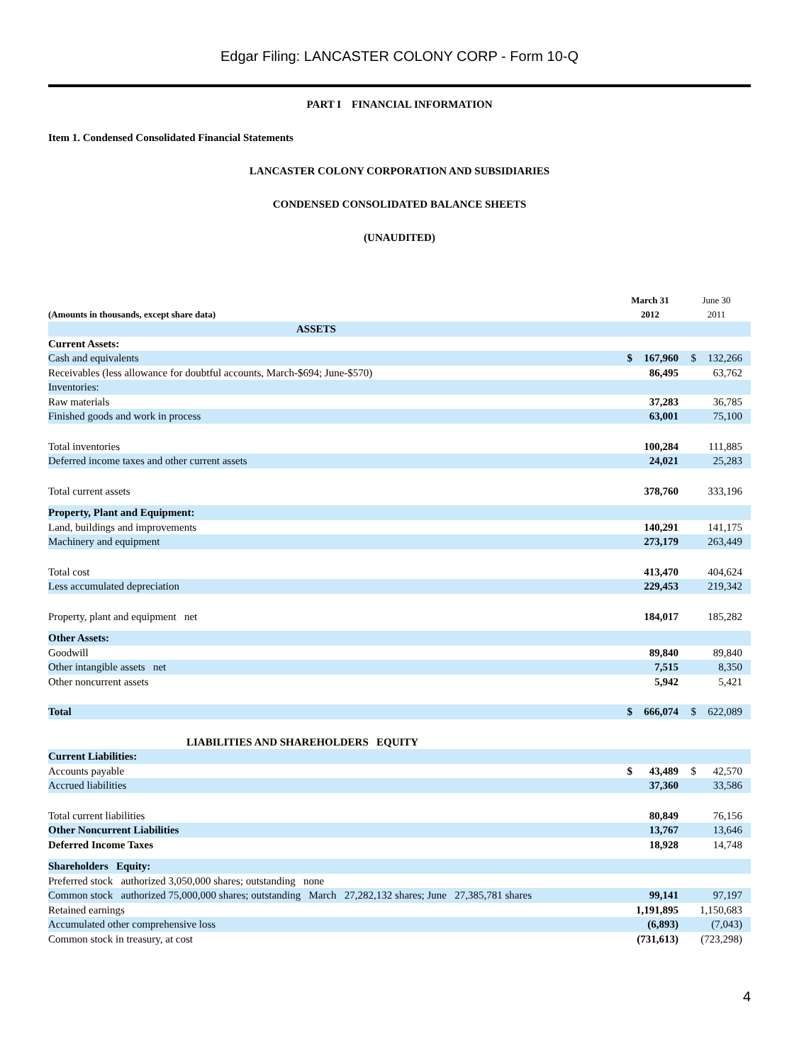Edgar Filing: LANCASTER COLONY CORP - Form 10-Q
PART I FINANCIAL INFORMATION
Item 1. Condensed Consolidated Financial Statements
LANCASTER COLONY CORPORATION AND SUBSIDIARIES
CONDENSED CONSOLIDATED BALANCE SHEETS
(UNAUDITED)
| (Amounts in thousands, except share data) | March 31 2012 | | June 30 2011 | |
| --- | --- | --- | --- | --- |
| ASSETS | | | | |
| Current Assets: | | | | |
| Cash and equivalents | $ | 167,960 | $ | 132,266 |
| Receivables (less allowance for doubtful accounts, March-$694; June-$570) | | 86,495 | | 63,762 |
| Inventories: | | | | |
| Raw materials | | 37,283 | | 36,785 |
| Finished goods and work in process | | 63,001 | | 75,100 |
| Total inventories | | 100,284 | | 111,885 |
| Deferred income taxes and other current assets | | 24,021 | | 25,283 |
| Total current assets | | 378,760 | | 333,196 |
| Property, Plant and Equipment: | | | | |
| Land, buildings and improvements | | 140,291 | | 141,175 |
| Machinery and equipment | | 273,179 | | 263,449 |
| Total cost | | 413,470 | | 404,624 |
| Less accumulated depreciation | | 229,453 | | 219,342 |
| Property, plant and equipment net | | 184,017 | | 185,282 |
| Other Assets: | | | | |
| Goodwill | | 89,840 | | 89,840 |
| Other intangible assets net | | 7,515 | | 8,350 |
| Other noncurrent assets | | 5,942 | | 5,421 |
| Total | $ | 666,074 | $ | 622,089 |
| LIABILITIES AND SHAREHOLDERS EQUITY | | | | |
| Current Liabilities: | | | | |
| Accounts payable | $ | 43,489 | $ | 42,570 |
| Accrued liabilities | | 37,360 | | 33,586 |
| Total current liabilities | | 80,849 | | 76,156 |
| Other Noncurrent Liabilities | | 13,767 | | 13,646 |
| Deferred Income Taxes | | 18,928 | | 14,748 |
| Shareholders Equity: | | | | |
| Preferred stock authorized 3,050,000 shares; outstanding none | | | | |
| Common stock authorized 75,000,000 shares; outstanding March 27,282,132 shares; June 27,385,781 shares | | 99,141 | | 97,197 |
| Retained earnings | | 1,191,895 | | 1,150,683 |
| Accumulated other comprehensive loss | | (6,893) | | (7,043) |
| Common stock in treasury, at cost | | (731,613) | | (723,298) |
4